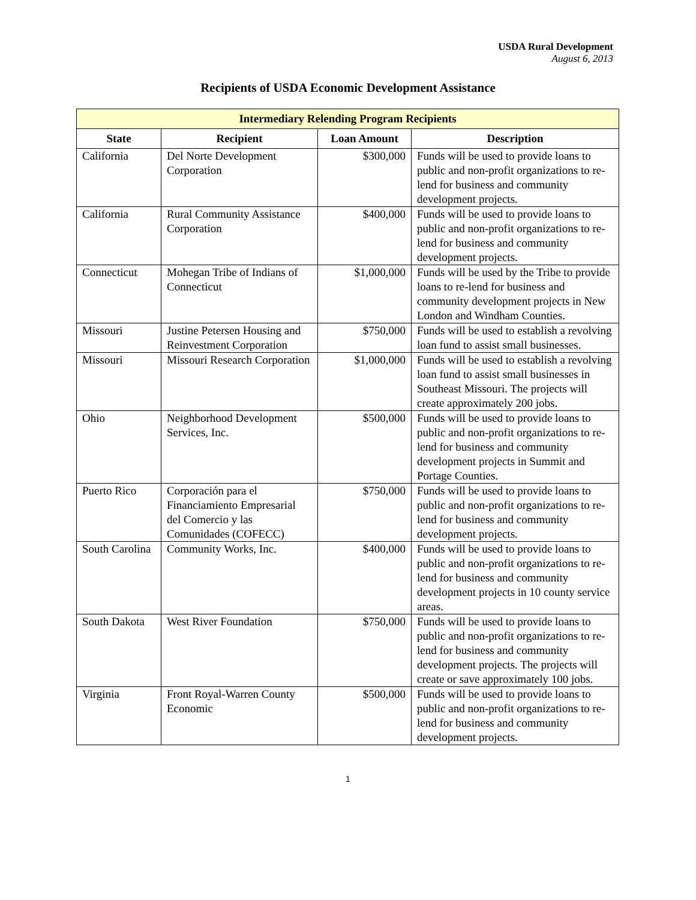USDA Rural Development
August 6, 2013
Recipients of USDA Economic Development Assistance
| Intermediary Relending Program Recipients | | | |
| --- | --- | --- | --- |
| State | Recipient | Loan Amount | Description |
| California | Del Norte Development Corporation | $300,000 | Funds will be used to provide loans to public and non-profit organizations to re-lend for business and community development projects. |
| California | Rural Community Assistance Corporation | $400,000 | Funds will be used to provide loans to public and non-profit organizations to re-lend for business and community development projects. |
| Connecticut | Mohegan Tribe of Indians of Connecticut | $1,000,000 | Funds will be used by the Tribe to provide loans to re-lend for business and community development projects in New London and Windham Counties. |
| Missouri | Justine Petersen Housing and Reinvestment Corporation | $750,000 | Funds will be used to establish a revolving loan fund to assist small businesses. |
| Missouri | Missouri Research Corporation | $1,000,000 | Funds will be used to establish a revolving loan fund to assist small businesses in Southeast Missouri. The projects will create approximately 200 jobs. |
| Ohio | Neighborhood Development Services, Inc. | $500,000 | Funds will be used to provide loans to public and non-profit organizations to re-lend for business and community development projects in Summit and Portage Counties. |
| Puerto Rico | Corporación para el Financiamiento Empresarial del Comercio y las Comunidades (COFECC) | $750,000 | Funds will be used to provide loans to public and non-profit organizations to re-lend for business and community development projects. |
| South Carolina | Community Works, Inc. | $400,000 | Funds will be used to provide loans to public and non-profit organizations to re-lend for business and community development projects in 10 county service areas. |
| South Dakota | West River Foundation | $750,000 | Funds will be used to provide loans to public and non-profit organizations to re-lend for business and community development projects. The projects will create or save approximately 100 jobs. |
| Virginia | Front Royal-Warren County Economic | $500,000 | Funds will be used to provide loans to public and non-profit organizations to re-lend for business and community development projects. |
1